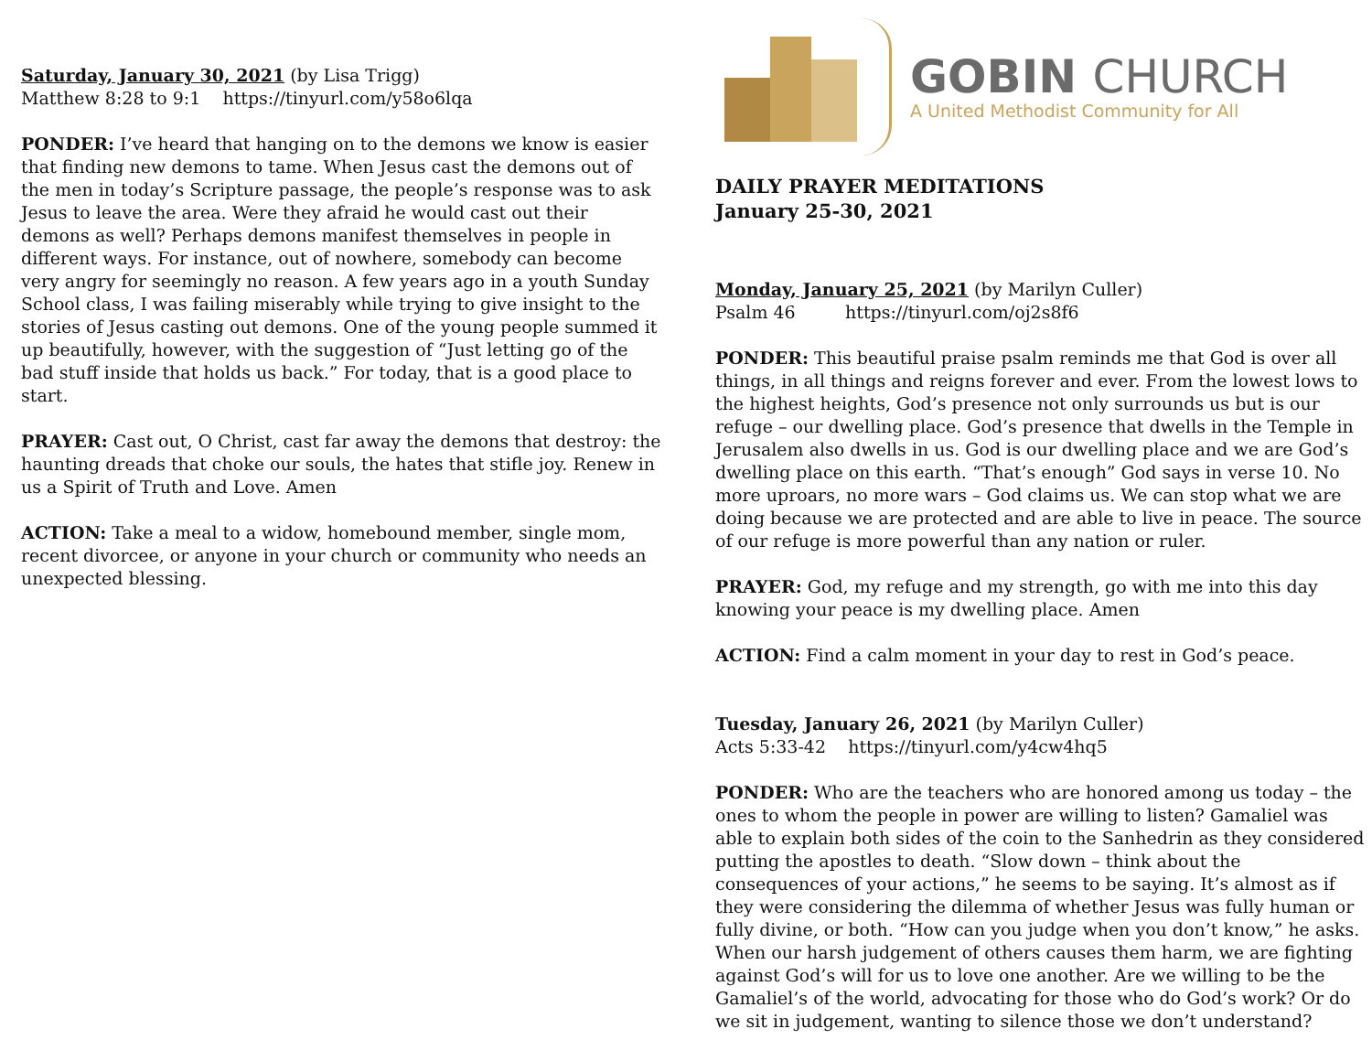Saturday, January 30, 2021 (by Lisa Trigg)
Matthew 8:28 to 9:1 https://tinyurl.com/y58o6lqa
PONDER: I’ve heard that hanging on to the demons we know is easier that finding new demons to tame. When Jesus cast the demons out of the men in today’s Scripture passage, the people’s response was to ask Jesus to leave the area. Were they afraid he would cast out their demons as well? Perhaps demons manifest themselves in people in different ways. For instance, out of nowhere, somebody can become very angry for seemingly no reason. A few years ago in a youth Sunday School class, I was failing miserably while trying to give insight to the stories of Jesus casting out demons. One of the young people summed it up beautifully, however, with the suggestion of “Just letting go of the bad stuff inside that holds us back.” For today, that is a good place to start.
PRAYER: Cast out, O Christ, cast far away the demons that destroy: the haunting dreads that choke our souls, the hates that stifle joy. Renew in us a Spirit of Truth and Love. Amen
ACTION: Take a meal to a widow, homebound member, single mom, recent divorcee, or anyone in your church or community who needs an unexpected blessing.
GOBIN CHURCH
A United Methodist Community for All
DAILY PRAYER MEDITATIONS
January 25-30, 2021
Monday, January 25, 2021 (by Marilyn Culler)
Psalm 46 https://tinyurl.com/oj2s8f6
PONDER: This beautiful praise psalm reminds me that God is over all things, in all things and reigns forever and ever. From the lowest lows to the highest heights, God’s presence not only surrounds us but is our refuge – our dwelling place. God’s presence that dwells in the Temple in Jerusalem also dwells in us. God is our dwelling place and we are God’s dwelling place on this earth. “That’s enough” God says in verse 10. No more uproars, no more wars – God claims us. We can stop what we are doing because we are protected and are able to live in peace. The source of our refuge is more powerful than any nation or ruler.
PRAYER: God, my refuge and my strength, go with me into this day knowing your peace is my dwelling place. Amen
ACTION: Find a calm moment in your day to rest in God’s peace.
Tuesday, January 26, 2021 (by Marilyn Culler)
Acts 5:33-42 https://tinyurl.com/y4cw4hq5
PONDER: Who are the teachers who are honored among us today – the ones to whom the people in power are willing to listen? Gamaliel was able to explain both sides of the coin to the Sanhedrin as they considered putting the apostles to death. “Slow down – think about the consequences of your actions,” he seems to be saying. It’s almost as if they were considering the dilemma of whether Jesus was fully human or fully divine, or both. “How can you judge when you don’t know,” he asks. When our harsh judgement of others causes them harm, we are fighting against God’s will for us to love one another. Are we willing to be the Gamaliel’s of the world, advocating for those who do God’s work? Or do we sit in judgement, wanting to silence those we don’t understand?